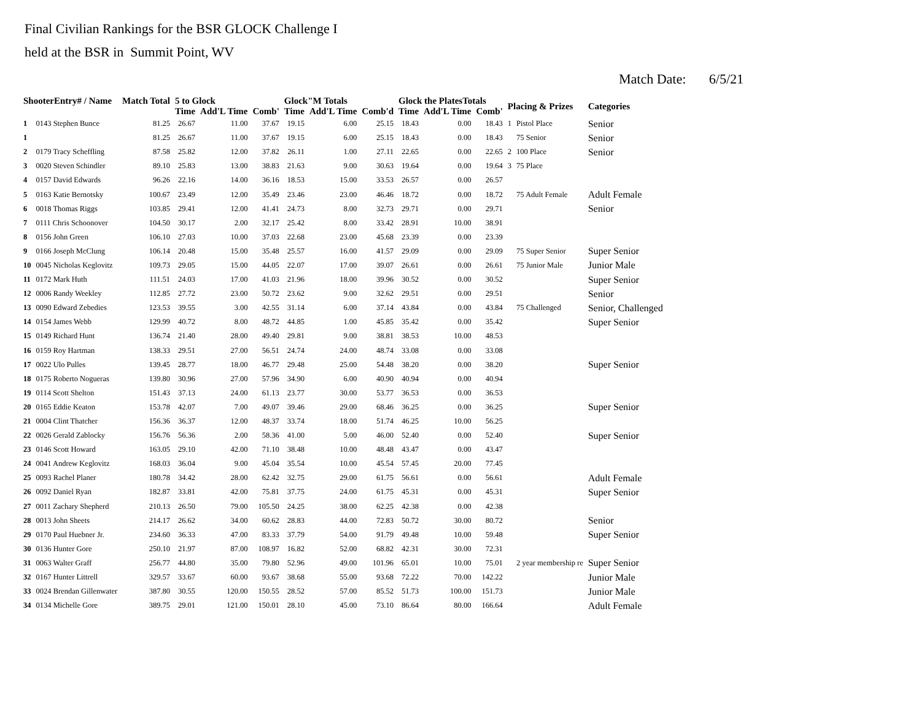Final Civilian Rankings for the BSR GLOCK Challenge I
held at the BSR in Summit Point, WV
Match Date: 6/5/21
| ShooterEntry# / Name | | Match Total | 5 to Glock | | | Glock"M Totals | | | Glock the PlatesTotals | | | Placing & Prizes | | Categories |
| --- | --- | --- | --- | --- | --- | --- | --- | --- | --- | --- | --- | --- | --- | --- |
| | | | Time | Add'L Time | Comb' | Time | Add'L Time | Comb'd | Time | Add'L Time | Comb' | | | |
| 1 | 0143 Stephen Bunce | 81.25 | 26.67 | 11.00 | 37.67 | 19.15 | 6.00 | 25.15 | 18.43 | 0.00 | 18.43 | 1 | Pistol Place | Senior |
| 1 | | 81.25 | 26.67 | 11.00 | 37.67 | 19.15 | 6.00 | 25.15 | 18.43 | 0.00 | 18.43 | | 75 Senior | Senior |
| 2 | 0179 Tracy Scheffling | 87.58 | 25.82 | 12.00 | 37.82 | 26.11 | 1.00 | 27.11 | 22.65 | 0.00 | 22.65 | 2 | 100 Place | Senior |
| 3 | 0020 Steven Schindler | 89.10 | 25.83 | 13.00 | 38.83 | 21.63 | 9.00 | 30.63 | 19.64 | 0.00 | 19.64 | 3 | 75 Place | |
| 4 | 0157 David Edwards | 96.26 | 22.16 | 14.00 | 36.16 | 18.53 | 15.00 | 33.53 | 26.57 | 0.00 | 26.57 | | | |
| 5 | 0163 Katie Bernotsky | 100.67 | 23.49 | 12.00 | 35.49 | 23.46 | 23.00 | 46.46 | 18.72 | 0.00 | 18.72 | | 75 Adult Female | Adult Female |
| 6 | 0018 Thomas Riggs | 103.85 | 29.41 | 12.00 | 41.41 | 24.73 | 8.00 | 32.73 | 29.71 | 0.00 | 29.71 | | | Senior |
| 7 | 0111 Chris Schoonover | 104.50 | 30.17 | 2.00 | 32.17 | 25.42 | 8.00 | 33.42 | 28.91 | 10.00 | 38.91 | | | |
| 8 | 0156 John Green | 106.10 | 27.03 | 10.00 | 37.03 | 22.68 | 23.00 | 45.68 | 23.39 | 0.00 | 23.39 | | | |
| 9 | 0166 Joseph McClung | 106.14 | 20.48 | 15.00 | 35.48 | 25.57 | 16.00 | 41.57 | 29.09 | 0.00 | 29.09 | | 75 Super Senior | Super Senior |
| 10 | 0045 Nicholas Keglovitz | 109.73 | 29.05 | 15.00 | 44.05 | 22.07 | 17.00 | 39.07 | 26.61 | 0.00 | 26.61 | | 75 Junior Male | Junior Male |
| 11 | 0172 Mark Huth | 111.51 | 24.03 | 17.00 | 41.03 | 21.96 | 18.00 | 39.96 | 30.52 | 0.00 | 30.52 | | | Super Senior |
| 12 | 0006 Randy Weekley | 112.85 | 27.72 | 23.00 | 50.72 | 23.62 | 9.00 | 32.62 | 29.51 | 0.00 | 29.51 | | | Senior |
| 13 | 0090 Edward Zebedies | 123.53 | 39.55 | 3.00 | 42.55 | 31.14 | 6.00 | 37.14 | 43.84 | 0.00 | 43.84 | | 75 Challenged | Senior, Challenged |
| 14 | 0154 James Webb | 129.99 | 40.72 | 8.00 | 48.72 | 44.85 | 1.00 | 45.85 | 35.42 | 0.00 | 35.42 | | | Super Senior |
| 15 | 0149 Richard Hunt | 136.74 | 21.40 | 28.00 | 49.40 | 29.81 | 9.00 | 38.81 | 38.53 | 10.00 | 48.53 | | | |
| 16 | 0159 Roy Hartman | 138.33 | 29.51 | 27.00 | 56.51 | 24.74 | 24.00 | 48.74 | 33.08 | 0.00 | 33.08 | | | |
| 17 | 0022 Ulo Pulles | 139.45 | 28.77 | 18.00 | 46.77 | 29.48 | 25.00 | 54.48 | 38.20 | 0.00 | 38.20 | | | Super Senior |
| 18 | 0175 Roberto Nogueras | 139.80 | 30.96 | 27.00 | 57.96 | 34.90 | 6.00 | 40.90 | 40.94 | 0.00 | 40.94 | | | |
| 19 | 0114 Scott Shelton | 151.43 | 37.13 | 24.00 | 61.13 | 23.77 | 30.00 | 53.77 | 36.53 | 0.00 | 36.53 | | | |
| 20 | 0165 Eddie Keaton | 153.78 | 42.07 | 7.00 | 49.07 | 39.46 | 29.00 | 68.46 | 36.25 | 0.00 | 36.25 | | | Super Senior |
| 21 | 0004 Clint Thatcher | 156.36 | 36.37 | 12.00 | 48.37 | 33.74 | 18.00 | 51.74 | 46.25 | 10.00 | 56.25 | | | |
| 22 | 0026 Gerald Zablocky | 156.76 | 56.36 | 2.00 | 58.36 | 41.00 | 5.00 | 46.00 | 52.40 | 0.00 | 52.40 | | | Super Senior |
| 23 | 0146 Scott Howard | 163.05 | 29.10 | 42.00 | 71.10 | 38.48 | 10.00 | 48.48 | 43.47 | 0.00 | 43.47 | | | |
| 24 | 0041 Andrew Keglovitz | 168.03 | 36.04 | 9.00 | 45.04 | 35.54 | 10.00 | 45.54 | 57.45 | 20.00 | 77.45 | | | |
| 25 | 0093 Rachel Planer | 180.78 | 34.42 | 28.00 | 62.42 | 32.75 | 29.00 | 61.75 | 56.61 | 0.00 | 56.61 | | | Adult Female |
| 26 | 0092 Daniel Ryan | 182.87 | 33.81 | 42.00 | 75.81 | 37.75 | 24.00 | 61.75 | 45.31 | 0.00 | 45.31 | | | Super Senior |
| 27 | 0011 Zachary Shepherd | 210.13 | 26.50 | 79.00 | 105.50 | 24.25 | 38.00 | 62.25 | 42.38 | 0.00 | 42.38 | | | |
| 28 | 0013 John Sheets | 214.17 | 26.62 | 34.00 | 60.62 | 28.83 | 44.00 | 72.83 | 50.72 | 30.00 | 80.72 | | | Senior |
| 29 | 0170 Paul Huebner Jr. | 234.60 | 36.33 | 47.00 | 83.33 | 37.79 | 54.00 | 91.79 | 49.48 | 10.00 | 59.48 | | | Super Senior |
| 30 | 0136 Hunter Gore | 250.10 | 21.97 | 87.00 | 108.97 | 16.82 | 52.00 | 68.82 | 42.31 | 30.00 | 72.31 | | | |
| 31 | 0063 Walter Graff | 256.77 | 44.80 | 35.00 | 79.80 | 52.96 | 49.00 | 101.96 | 65.01 | 10.00 | 75.01 | | 2 year membership re | Super Senior |
| 32 | 0167 Hunter Littrell | 329.57 | 33.67 | 60.00 | 93.67 | 38.68 | 55.00 | 93.68 | 72.22 | 70.00 | 142.22 | | | Junior Male |
| 33 | 0024 Brendan Gillenwater | 387.80 | 30.55 | 120.00 | 150.55 | 28.52 | 57.00 | 85.52 | 51.73 | 100.00 | 151.73 | | | Junior Male |
| 34 | 0134 Michelle Gore | 389.75 | 29.01 | 121.00 | 150.01 | 28.10 | 45.00 | 73.10 | 86.64 | 80.00 | 166.64 | | | Adult Female |